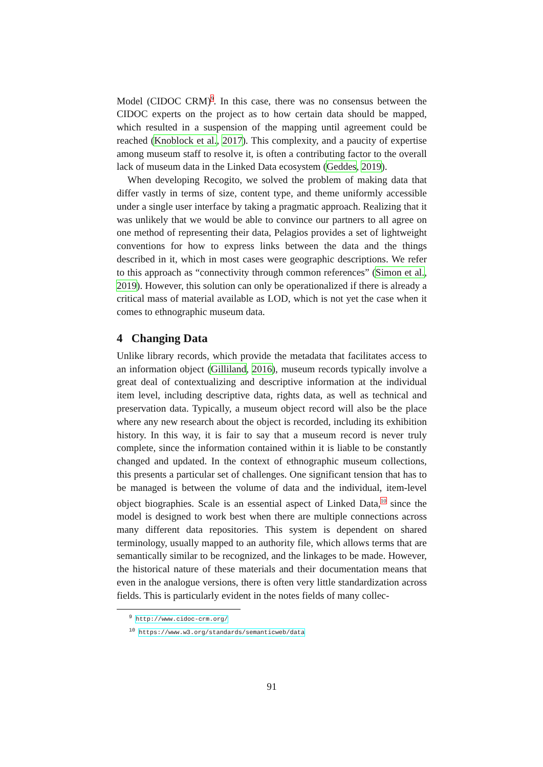Model (CIDOC CRM)<sup>9</sup>. In this case, there was no consensus between the CIDOC experts on the project as to how certain data should be mapped, which resulted in a suspension of the mapping until agreement could be reached (Knoblock et al., 2017). This complexity, and a paucity of expertise among museum staff to resolve it, is often a contributing factor to the overall lack of museum data in the Linked Data ecosystem (Geddes, 2019).
When developing Recogito, we solved the problem of making data that differ vastly in terms of size, content type, and theme uniformly accessible under a single user interface by taking a pragmatic approach. Realizing that it was unlikely that we would be able to convince our partners to all agree on one method of representing their data, Pelagios provides a set of lightweight conventions for how to express links between the data and the things described in it, which in most cases were geographic descriptions. We refer to this approach as “connectivity through common references” (Simon et al., 2019). However, this solution can only be operationalized if there is already a critical mass of material available as LOD, which is not yet the case when it comes to ethnographic museum data.
4 Changing Data
Unlike library records, which provide the metadata that facilitates access to an information object (Gilliland, 2016), museum records typically involve a great deal of contextualizing and descriptive information at the individual item level, including descriptive data, rights data, as well as technical and preservation data. Typically, a museum object record will also be the place where any new research about the object is recorded, including its exhibition history. In this way, it is fair to say that a museum record is never truly complete, since the information contained within it is liable to be constantly changed and updated. In the context of ethnographic museum collections, this presents a particular set of challenges. One significant tension that has to be managed is between the volume of data and the individual, item-level object biographies. Scale is an essential aspect of Linked Data,<sup>10</sup> since the model is designed to work best when there are multiple connections across many different data repositories. This system is dependent on shared terminology, usually mapped to an authority file, which allows terms that are semantically similar to be recognized, and the linkages to be made. However, the historical nature of these materials and their documentation means that even in the analogue versions, there is often very little standardization across fields. This is particularly evident in the notes fields of many collec-
<sup>9</sup> http://www.cidoc-crm.org/
<sup>10</sup> https://www.w3.org/standards/semanticweb/data
91